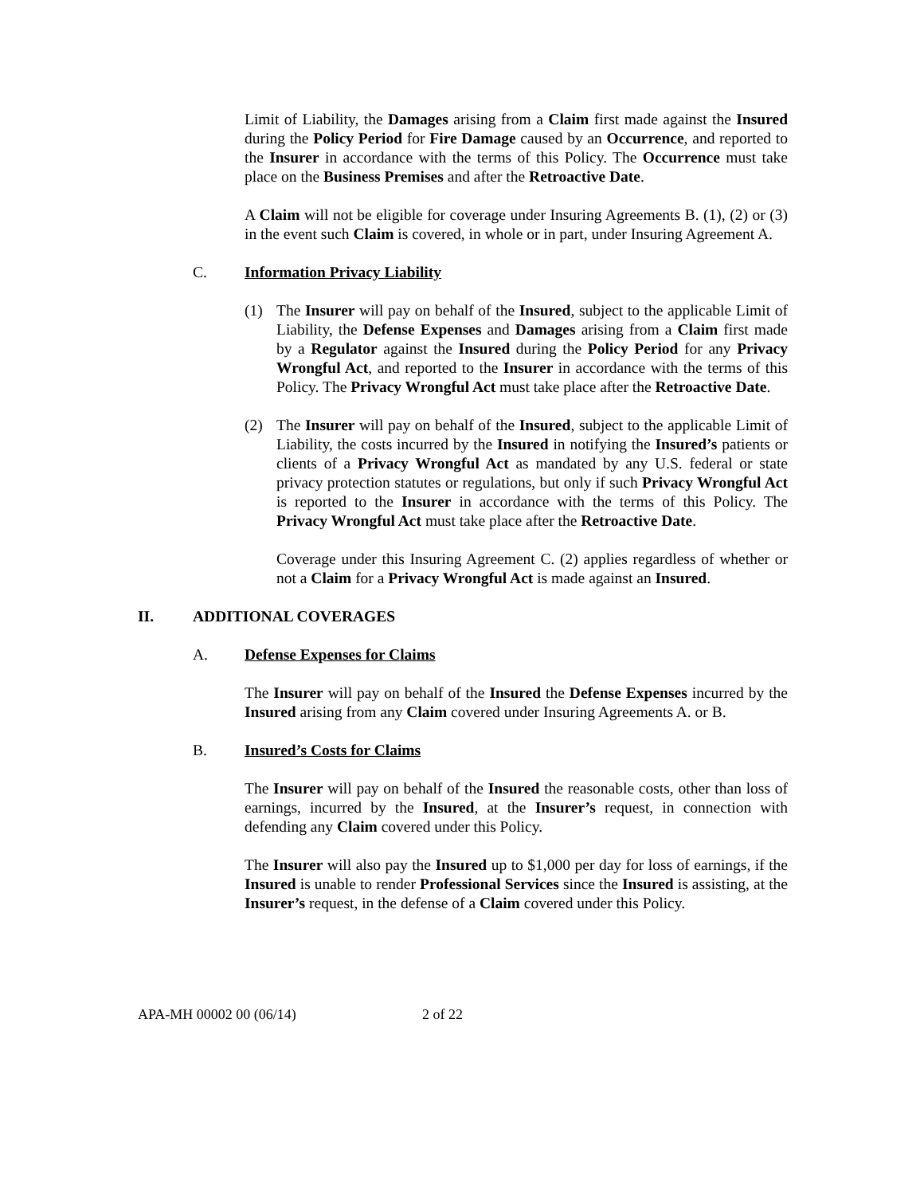Limit of Liability, the Damages arising from a Claim first made against the Insured during the Policy Period for Fire Damage caused by an Occurrence, and reported to the Insurer in accordance with the terms of this Policy. The Occurrence must take place on the Business Premises and after the Retroactive Date.
A Claim will not be eligible for coverage under Insuring Agreements B. (1), (2) or (3) in the event such Claim is covered, in whole or in part, under Insuring Agreement A.
C. Information Privacy Liability
(1) The Insurer will pay on behalf of the Insured, subject to the applicable Limit of Liability, the Defense Expenses and Damages arising from a Claim first made by a Regulator against the Insured during the Policy Period for any Privacy Wrongful Act, and reported to the Insurer in accordance with the terms of this Policy. The Privacy Wrongful Act must take place after the Retroactive Date.
(2) The Insurer will pay on behalf of the Insured, subject to the applicable Limit of Liability, the costs incurred by the Insured in notifying the Insured’s patients or clients of a Privacy Wrongful Act as mandated by any U.S. federal or state privacy protection statutes or regulations, but only if such Privacy Wrongful Act is reported to the Insurer in accordance with the terms of this Policy. The Privacy Wrongful Act must take place after the Retroactive Date.
Coverage under this Insuring Agreement C. (2) applies regardless of whether or not a Claim for a Privacy Wrongful Act is made against an Insured.
II. ADDITIONAL COVERAGES
A. Defense Expenses for Claims
The Insurer will pay on behalf of the Insured the Defense Expenses incurred by the Insured arising from any Claim covered under Insuring Agreements A. or B.
B. Insured’s Costs for Claims
The Insurer will pay on behalf of the Insured the reasonable costs, other than loss of earnings, incurred by the Insured, at the Insurer’s request, in connection with defending any Claim covered under this Policy.
The Insurer will also pay the Insured up to $1,000 per day for loss of earnings, if the Insured is unable to render Professional Services since the Insured is assisting, at the Insurer’s request, in the defense of a Claim covered under this Policy.
APA-MH 00002 00 (06/14) 2 of 22